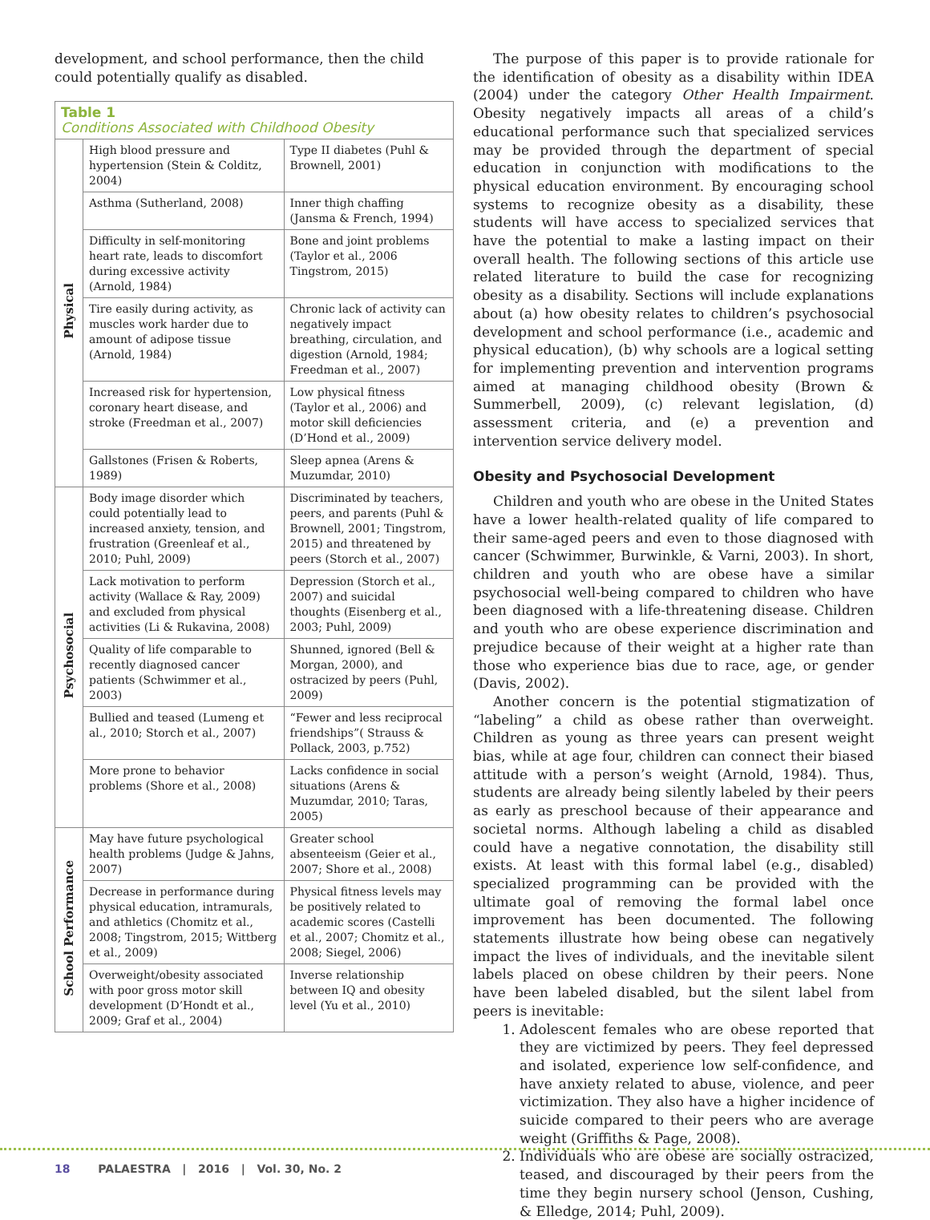development, and school performance, then the child could potentially qualify as disabled.
Table 1 Conditions Associated with Childhood Obesity
| Physical | High blood pressure and hypertension (Stein & Colditz, 2004) | Type II diabetes (Puhl & Brownell, 2001) |
| | Asthma (Sutherland, 2008) | Inner thigh chaffing (Jansma & French, 1994) |
| | Difficulty in self-monitoring heart rate, leads to discomfort during excessive activity (Arnold, 1984) | Bone and joint problems (Taylor et al., 2006 Tingstrom, 2015) |
| | Tire easily during activity, as muscles work harder due to amount of adipose tissue (Arnold, 1984) | Chronic lack of activity can negatively impact breathing, circulation, and digestion (Arnold, 1984; Freedman et al., 2007) |
| | Increased risk for hypertension, coronary heart disease, and stroke (Freedman et al., 2007) | Low physical fitness (Taylor et al., 2006) and motor skill deficiencies (D’Hond et al., 2009) |
| | Gallstones (Frisen & Roberts, 1989) | Sleep apnea (Arens & Muzumdar, 2010) |
| Psychosocial | Body image disorder which could potentially lead to increased anxiety, tension, and frustration (Greenleaf et al., 2010; Puhl, 2009) | Discriminated by teachers, peers, and parents (Puhl & Brownell, 2001; Tingstrom, 2015) and threatened by peers (Storch et al., 2007) |
| | Lack motivation to perform activity (Wallace & Ray, 2009) and excluded from physical activities (Li & Rukavina, 2008) | Depression (Storch et al., 2007) and suicidal thoughts (Eisenberg et al., 2003; Puhl, 2009) |
| | Quality of life comparable to recently diagnosed cancer patients (Schwimmer et al., 2003) | Shunned, ignored (Bell & Morgan, 2000), and ostracized by peers (Puhl, 2009) |
| | Bullied and teased (Lumeng et al., 2010; Storch et al., 2007) | “Fewer and less reciprocal friendships”( Strauss & Pollack, 2003, p.752) |
| | More prone to behavior problems (Shore et al., 2008) | Lacks confidence in social situations (Arens & Muzumdar, 2010; Taras, 2005) |
| School Performance | May have future psychological health problems (Judge & Jahns, 2007) | Greater school absenteeism (Geier et al., 2007; Shore et al., 2008) |
| | Decrease in performance during physical education, intramurals, and athletics (Chomitz et al., 2008; Tingstrom, 2015; Wittberg et al., 2009) | Physical fitness levels may be positively related to academic scores (Castelli et al., 2007; Chomitz et al., 2008; Siegel, 2006) |
| | Overweight/obesity associated with poor gross motor skill development (D’Hondt et al., 2009; Graf et al., 2004) | Inverse relationship between IQ and obesity level (Yu et al., 2010) |
The purpose of this paper is to provide rationale for the identification of obesity as a disability within IDEA (2004) under the category Other Health Impairment. Obesity negatively impacts all areas of a child’s educational performance such that specialized services may be provided through the department of special education in conjunction with modifications to the physical education environment. By encouraging school systems to recognize obesity as a disability, these students will have access to specialized services that have the potential to make a lasting impact on their overall health. The following sections of this article use related literature to build the case for recognizing obesity as a disability. Sections will include explanations about (a) how obesity relates to children’s psychosocial development and school performance (i.e., academic and physical education), (b) why schools are a logical setting for implementing prevention and intervention programs aimed at managing childhood obesity (Brown & Summerbell, 2009), (c) relevant legislation, (d) assessment criteria, and (e) a prevention and intervention service delivery model.
Obesity and Psychosocial Development
Children and youth who are obese in the United States have a lower health-related quality of life compared to their same-aged peers and even to those diagnosed with cancer (Schwimmer, Burwinkle, & Varni, 2003). In short, children and youth who are obese have a similar psychosocial well-being compared to children who have been diagnosed with a life-threatening disease. Children and youth who are obese experience discrimination and prejudice because of their weight at a higher rate than those who experience bias due to race, age, or gender (Davis, 2002).
Another concern is the potential stigmatization of “labeling” a child as obese rather than overweight. Children as young as three years can present weight bias, while at age four, children can connect their biased attitude with a person’s weight (Arnold, 1984). Thus, students are already being silently labeled by their peers as early as preschool because of their appearance and societal norms. Although labeling a child as disabled could have a negative connotation, the disability still exists. At least with this formal label (e.g., disabled) specialized programming can be provided with the ultimate goal of removing the formal label once improvement has been documented. The following statements illustrate how being obese can negatively impact the lives of individuals, and the inevitable silent labels placed on obese children by their peers. None have been labeled disabled, but the silent label from peers is inevitable:
1. Adolescent females who are obese reported that they are victimized by peers. They feel depressed and isolated, experience low self-confidence, and have anxiety related to abuse, violence, and peer victimization. They also have a higher incidence of suicide compared to their peers who are average weight (Griffiths & Page, 2008).
2. Individuals who are obese are socially ostracized, teased, and discouraged by their peers from the time they begin nursery school (Jenson, Cushing, & Elledge, 2014; Puhl, 2009).
18 PALAESTRA | 2016 | Vol. 30, No. 2